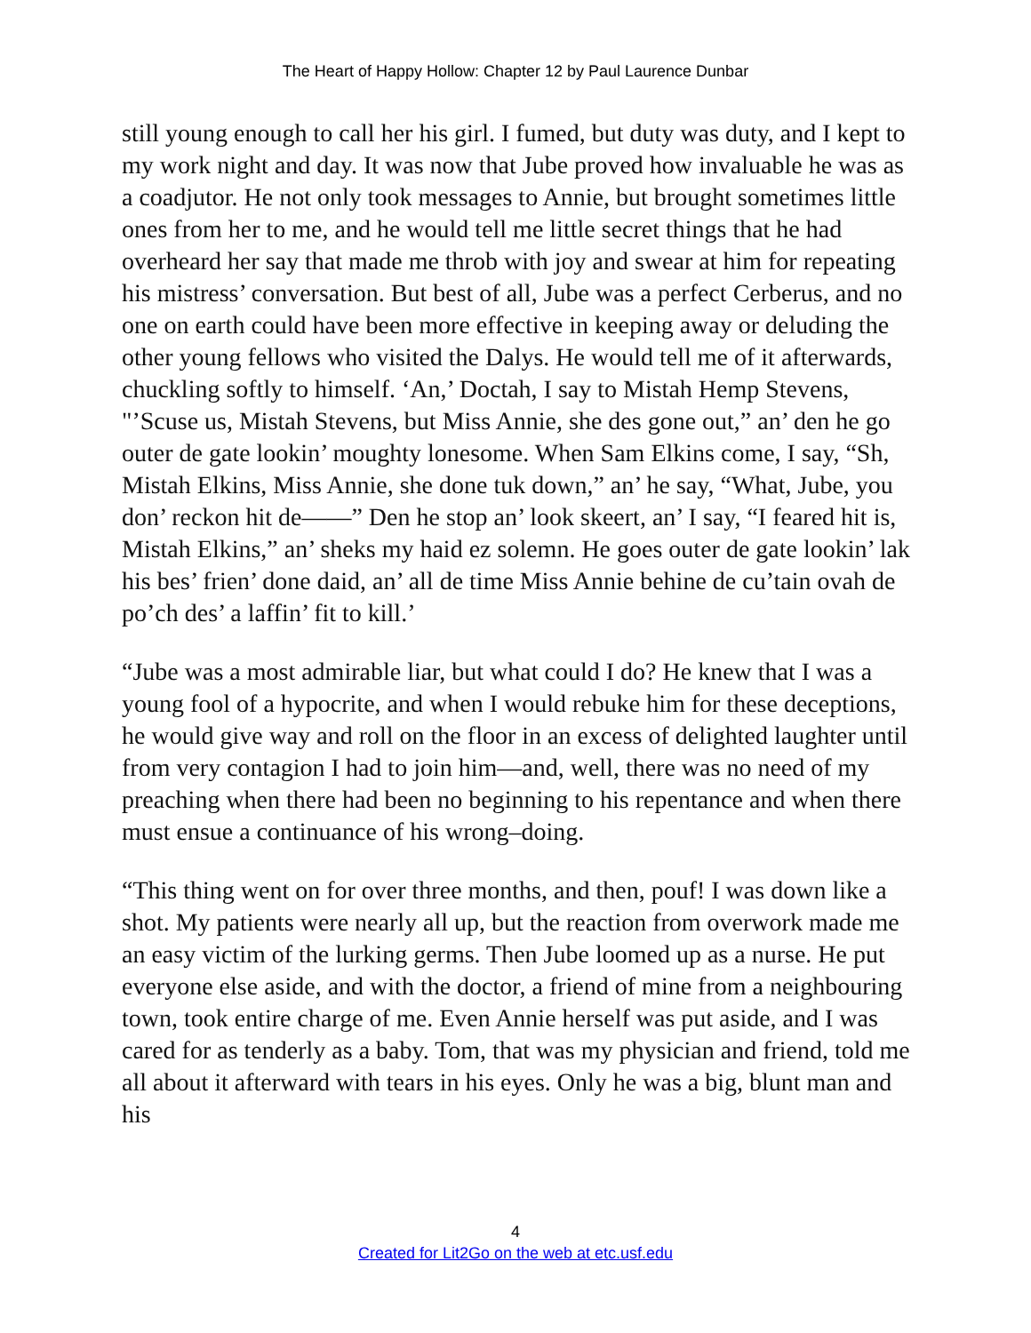The Heart of Happy Hollow: Chapter 12 by Paul Laurence Dunbar
still young enough to call her his girl. I fumed, but duty was duty, and I kept to my work night and day. It was now that Jube proved how invaluable he was as a coadjutor. He not only took messages to Annie, but brought sometimes little ones from her to me, and he would tell me little secret things that he had overheard her say that made me throb with joy and swear at him for repeating his mistress’ conversation. But best of all, Jube was a perfect Cerberus, and no one on earth could have been more effective in keeping away or deluding the other young fellows who visited the Dalys. He would tell me of it afterwards, chuckling softly to himself. ‘An,’ Doctah, I say to Mistah Hemp Stevens, "’Scuse us, Mistah Stevens, but Miss Annie, she des gone out,” an’ den he go outer de gate lookin’ moughty lonesome. When Sam Elkins come, I say, “Sh, Mistah Elkins, Miss Annie, she done tuk down,” an’ he say, “What, Jube, you don’ reckon hit de——” Den he stop an’ look skeert, an’ I say, “I feared hit is, Mistah Elkins,” an’ sheks my haid ez solemn. He goes outer de gate lookin’ lak his bes’ frien’ done daid, an’ all de time Miss Annie behine de cu’tain ovah de po’ch des’ a laffin’ fit to kill.’
“Jube was a most admirable liar, but what could I do? He knew that I was a young fool of a hypocrite, and when I would rebuke him for these deceptions, he would give way and roll on the floor in an excess of delighted laughter until from very contagion I had to join him—and, well, there was no need of my preaching when there had been no beginning to his repentance and when there must ensue a continuance of his wrong–doing.
“This thing went on for over three months, and then, pouf! I was down like a shot. My patients were nearly all up, but the reaction from overwork made me an easy victim of the lurking germs. Then Jube loomed up as a nurse. He put everyone else aside, and with the doctor, a friend of mine from a neighbouring town, took entire charge of me. Even Annie herself was put aside, and I was cared for as tenderly as a baby. Tom, that was my physician and friend, told me all about it afterward with tears in his eyes. Only he was a big, blunt man and his
4
Created for Lit2Go on the web at etc.usf.edu